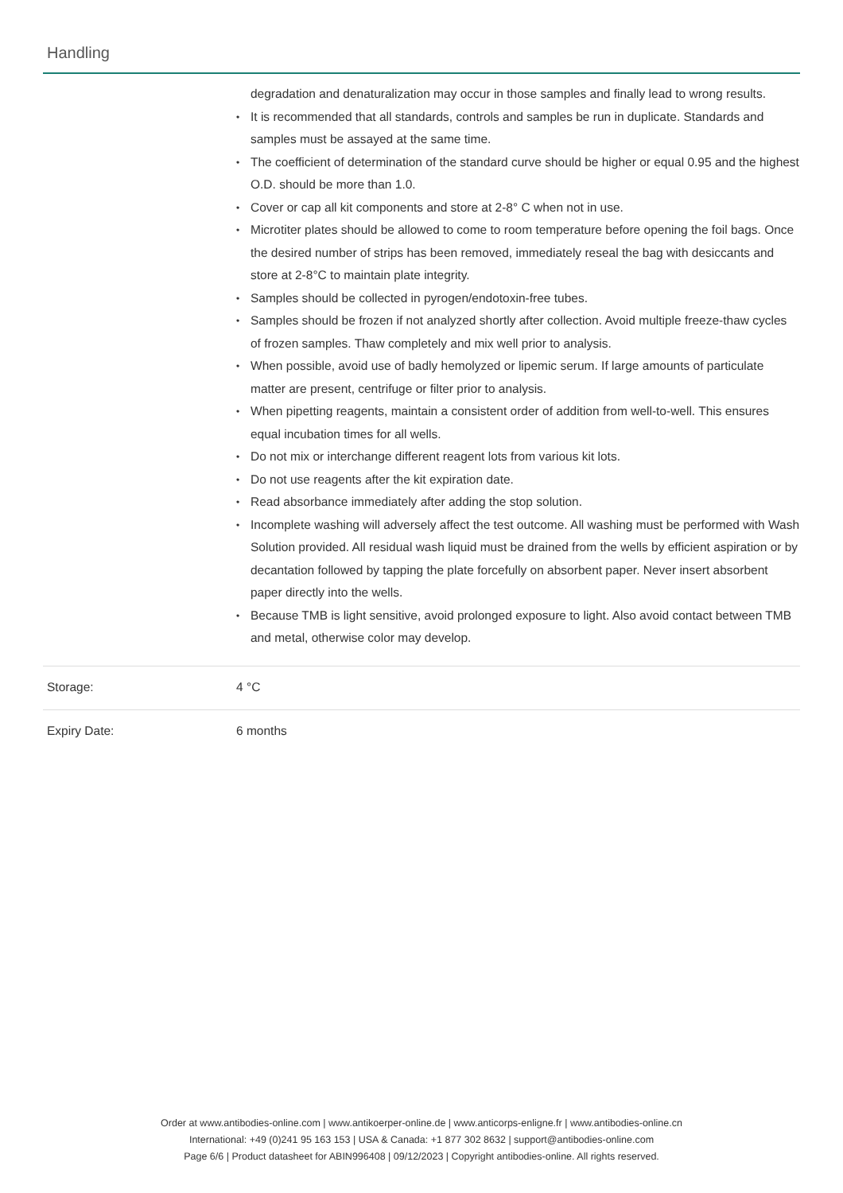Handling
degradation and denaturalization may occur in those samples and finally lead to wrong results.
It is recommended that all standards, controls and samples be run in duplicate. Standards and samples must be assayed at the same time.
The coefficient of determination of the standard curve should be higher or equal 0.95 and the highest O.D. should be more than 1.0.
Cover or cap all kit components and store at 2-8° C when not in use.
Microtiter plates should be allowed to come to room temperature before opening the foil bags. Once the desired number of strips has been removed, immediately reseal the bag with desiccants and store at 2-8°C to maintain plate integrity.
Samples should be collected in pyrogen/endotoxin-free tubes.
Samples should be frozen if not analyzed shortly after collection. Avoid multiple freeze-thaw cycles of frozen samples. Thaw completely and mix well prior to analysis.
When possible, avoid use of badly hemolyzed or lipemic serum. If large amounts of particulate matter are present, centrifuge or filter prior to analysis.
When pipetting reagents, maintain a consistent order of addition from well-to-well. This ensures equal incubation times for all wells.
Do not mix or interchange different reagent lots from various kit lots.
Do not use reagents after the kit expiration date.
Read absorbance immediately after adding the stop solution.
Incomplete washing will adversely affect the test outcome. All washing must be performed with Wash Solution provided. All residual wash liquid must be drained from the wells by efficient aspiration or by decantation followed by tapping the plate forcefully on absorbent paper. Never insert absorbent paper directly into the wells.
Because TMB is light sensitive, avoid prolonged exposure to light. Also avoid contact between TMB and metal, otherwise color may develop.
Storage: 4 °C
Expiry Date: 6 months
Order at www.antibodies-online.com | www.antikoerper-online.de | www.anticorps-enligne.fr | www.antibodies-online.cn
International: +49 (0)241 95 163 153 | USA & Canada: +1 877 302 8632 | support@antibodies-online.com
Page 6/6 | Product datasheet for ABIN996408 | 09/12/2023 | Copyright antibodies-online. All rights reserved.